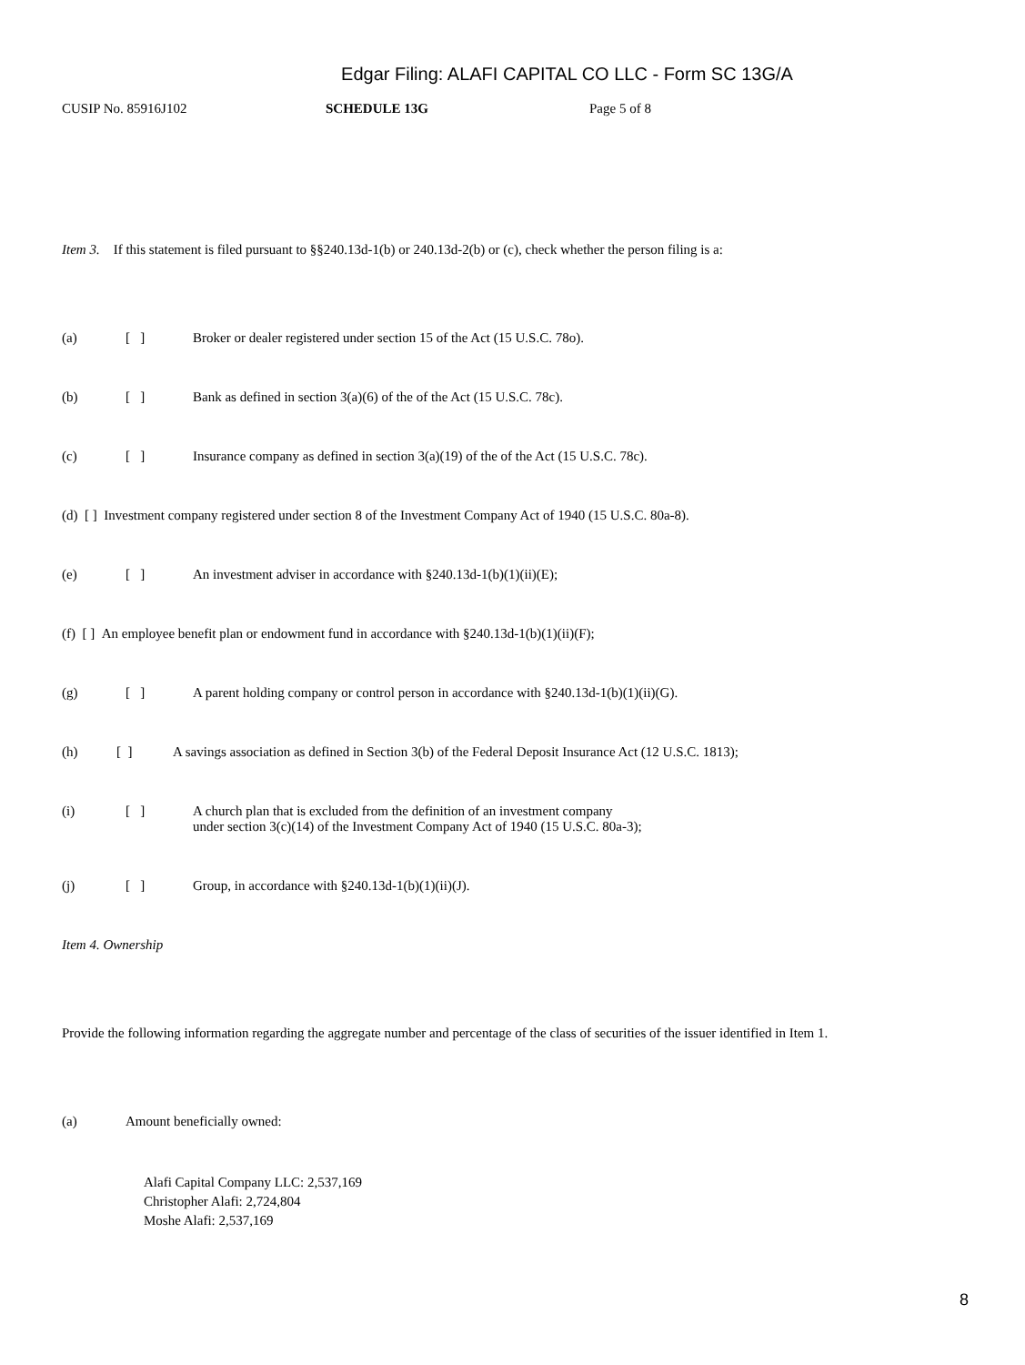Edgar Filing: ALAFI CAPITAL CO LLC - Form SC 13G/A
CUSIP No. 85916J102 SCHEDULE 13G Page 5 of 8
Item 3. If this statement is filed pursuant to §§240.13d-1(b) or 240.13d-2(b) or (c), check whether the person filing is a:
(a) [ ] Broker or dealer registered under section 15 of the Act (15 U.S.C. 78o).
(b) [ ] Bank as defined in section 3(a)(6) of the of the Act (15 U.S.C. 78c).
(c) [ ] Insurance company as defined in section 3(a)(19) of the of the Act (15 U.S.C. 78c).
(d) [ ] Investment company registered under section 8 of the Investment Company Act of 1940 (15 U.S.C. 80a-8).
(e) [ ] An investment adviser in accordance with §240.13d-1(b)(1)(ii)(E);
(f) [ ] An employee benefit plan or endowment fund in accordance with §240.13d-1(b)(1)(ii)(F);
(g) [ ] A parent holding company or control person in accordance with §240.13d-1(b)(1)(ii)(G).
(h) [ ] A savings association as defined in Section 3(b) of the Federal Deposit Insurance Act (12 U.S.C. 1813);
(i) [ ] A church plan that is excluded from the definition of an investment company
under section 3(c)(14) of the Investment Company Act of 1940 (15 U.S.C. 80a-3);
(j) [ ] Group, in accordance with §240.13d-1(b)(1)(ii)(J).
Item 4. Ownership
Provide the following information regarding the aggregate number and percentage of the class of securities of the issuer identified in Item 1.
(a) Amount beneficially owned:
Alafi Capital Company LLC: 2,537,169
Christopher Alafi: 2,724,804
Moshe Alafi: 2,537,169
8